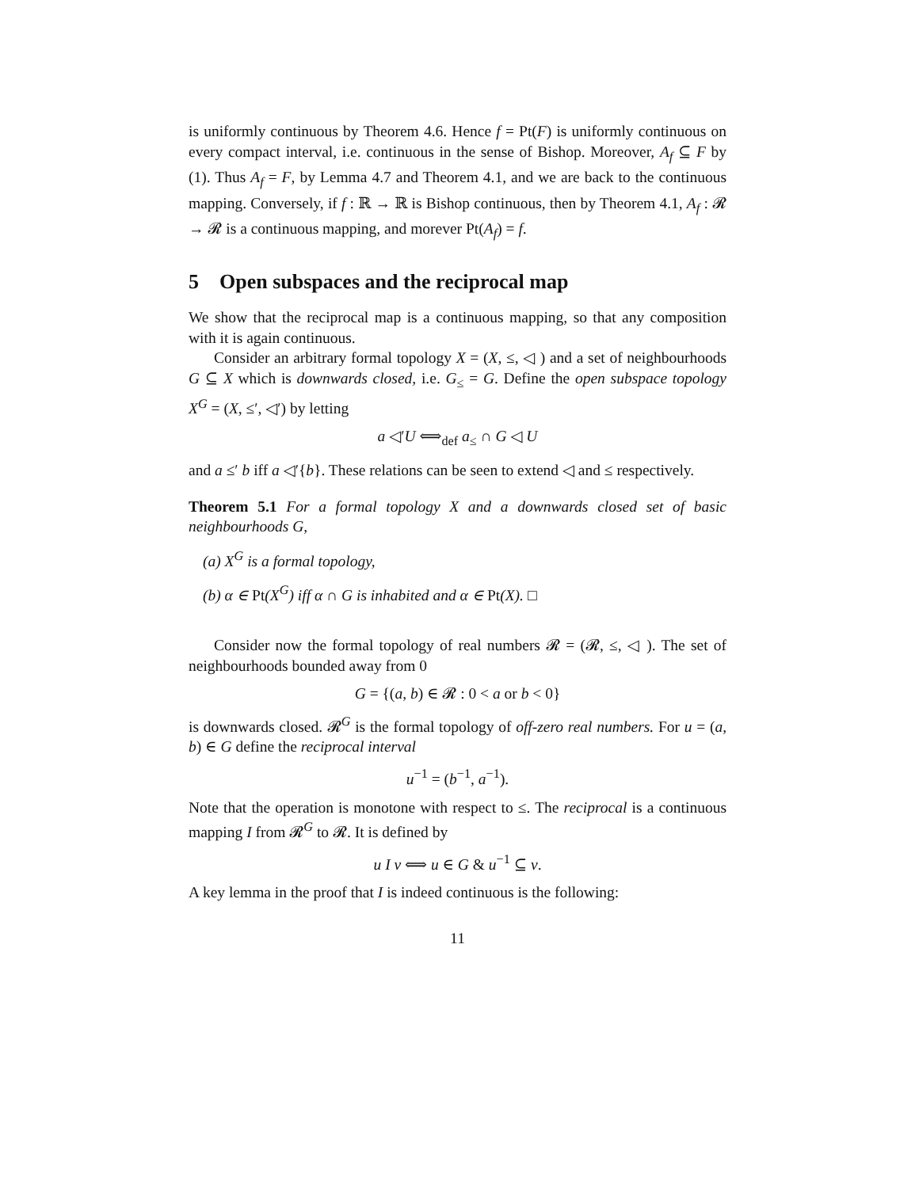is uniformly continuous by Theorem 4.6. Hence f = Pt(F) is uniformly continuous on every compact interval, i.e. continuous in the sense of Bishop. Moreover, A<sub>f</sub> ⊆ F by (1). Thus A<sub>f</sub> = F, by Lemma 4.7 and Theorem 4.1, and we are back to the continuous mapping. Conversely, if f : ℝ → ℝ is Bishop continuous, then by Theorem 4.1, A<sub>f</sub> : 𝓡 → 𝓡 is a continuous mapping, and morever Pt(A<sub>f</sub>) = f.
5 Open subspaces and the reciprocal map
We show that the reciprocal map is a continuous mapping, so that any composition with it is again continuous.
Consider an arbitrary formal topology X = (X, ≤, ◁ ) and a set of neighbourhoods G ⊆ X which is downwards closed, i.e. G<sub>≤</sub> = G. Define the open subspace topology X<sup>G</sup> = (X, ≤′, ◁′) by letting
a ◁′U ⟺<sub>def</sub> a<sub>≤</sub> ∩ G ◁ U
and a ≤′ b iff a ◁′{b}. These relations can be seen to extend ◁ and ≤ respectively.
Theorem 5.1 For a formal topology X and a downwards closed set of basic neighbourhoods G,
(a) X<sup>G</sup> is a formal topology,
(b) α ∈ Pt(X<sup>G</sup>) iff α ∩ G is inhabited and α ∈ Pt(X). □
Consider now the formal topology of real numbers 𝓡 = (𝓡, ≤, ◁ ). The set of neighbourhoods bounded away from 0
G = {(a, b) ∈ 𝓡 : 0 < a or b < 0}
is downwards closed. 𝓡<sup>G</sup> is the formal topology of off-zero real numbers. For u = (a, b) ∈ G define the reciprocal interval
u<sup>−1</sup> = (b<sup>−1</sup>, a<sup>−1</sup>).
Note that the operation is monotone with respect to ≤. The reciprocal is a continuous mapping I from 𝓡<sup>G</sup> to 𝓡. It is defined by
u I v ⟺ u ∈ G & u<sup>−1</sup> ⊆ v.
A key lemma in the proof that I is indeed continuous is the following:
11